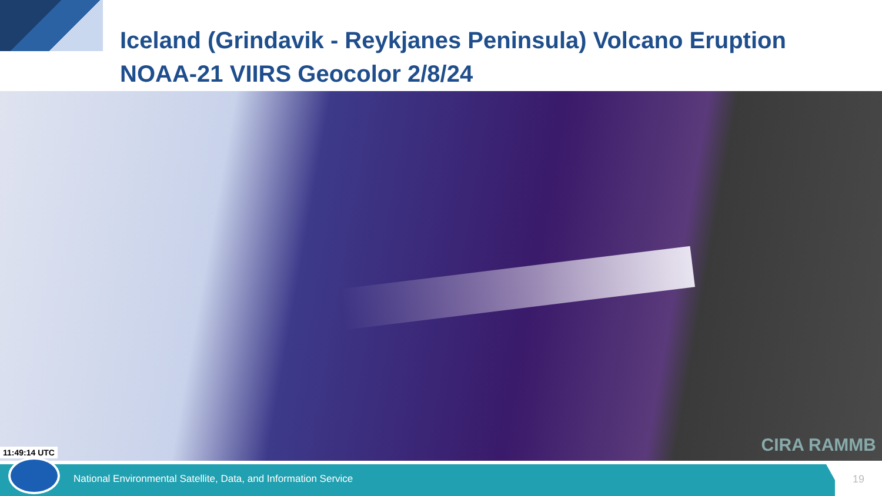Iceland (Grindavik - Reykjanes Peninsula) Volcano Eruption
NOAA-21 VIIRS Geocolor 2/8/24
11:49:14 UTC CIRA RAMMB
National Environmental Satellite, Data, and Information Service
19